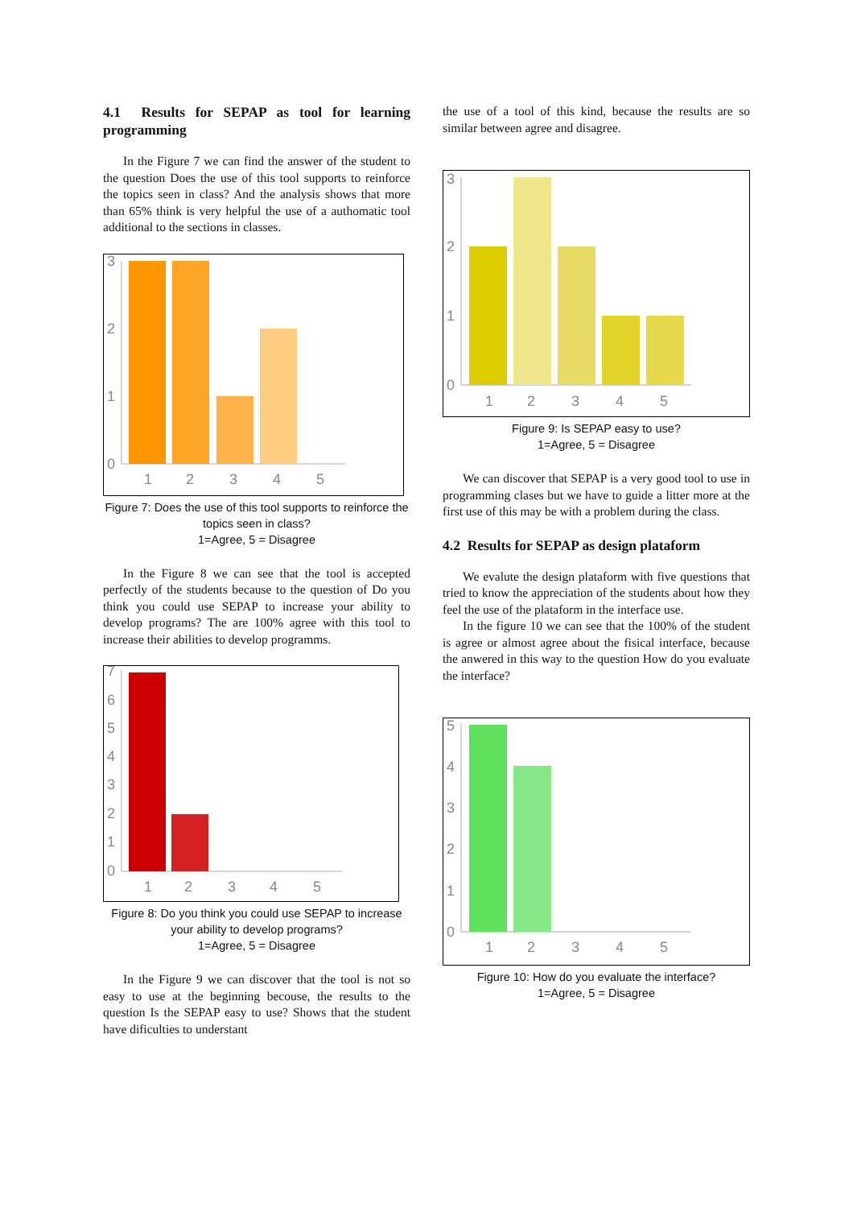4.1 Results for SEPAP as tool for learning programming
In the Figure 7 we can find the answer of the student to the question Does the use of this tool supports to reinforce the topics seen in class? And the analysis shows that more than 65% think is very helpful the use of a authomatic tool additional to the sections in classes.
3
2
1
0
1
2
3
4
5
Figure 7: Does the use of this tool supports to reinforce the topics seen in class?
1=Agree, 5 = Disagree
In the Figure 8 we can see that the tool is accepted perfectly of the students because to the question of Do you think you could use SEPAP to increase your ability to develop programs? The are 100% agree with this tool to increase their abilities to develop programms.
7
6
5
4
3
2
1
0
1
2
3
4
5
Figure 8: Do you think you could use SEPAP to increase your ability to develop programs?
1=Agree, 5 = Disagree
In the Figure 9 we can discover that the tool is not so easy to use at the beginning becouse, the results to the question Is the SEPAP easy to use? Shows that the student have dificulties to understant
the use of a tool of this kind, because the results are so similar between agree and disagree.
3
2
1
0
1
2
3
4
5
Figure 9: Is SEPAP easy to use?
1=Agree, 5 = Disagree
We can discover that SEPAP is a very good tool to use in programming clases but we have to guide a litter more at the first use of this may be with a problem during the class.
4.2 Results for SEPAP as design plataform
We evalute the design plataform with five questions that tried to know the appreciation of the students about how they feel the use of the plataform in the interface use.
In the figure 10 we can see that the 100% of the student is agree or almost agree about the fisical interface, because the anwered in this way to the question How do you evaluate the interface?
5
4
3
2
1
0
1
2
3
4
5
Figure 10: How do you evaluate the interface?
1=Agree, 5 = Disagree